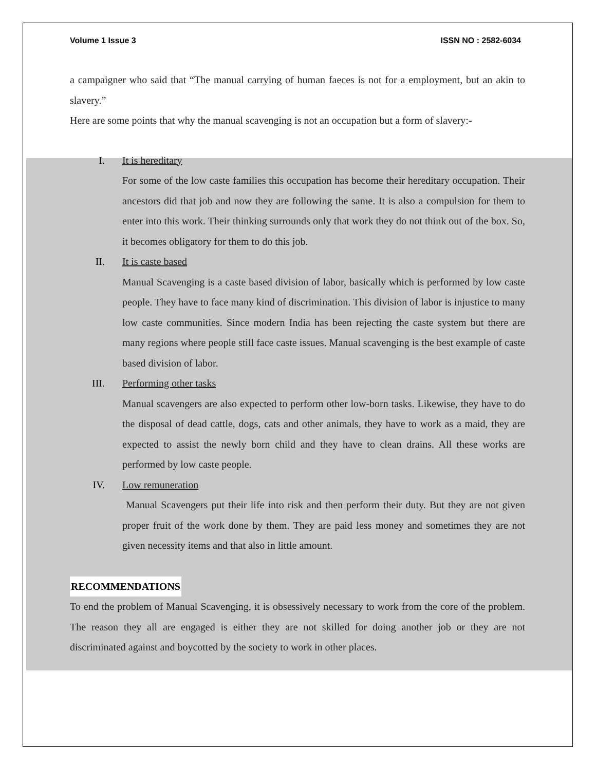Volume 1 Issue 3 ISSN NO : 2582-6034
a campaigner who said that “The manual carrying of human faeces is not for a employment, but an akin to slavery.”
Here are some points that why the manual scavenging is not an occupation but a form of slavery:-
I. It is hereditary
For some of the low caste families this occupation has become their hereditary occupation. Their ancestors did that job and now they are following the same. It is also a compulsion for them to enter into this work. Their thinking surrounds only that work they do not think out of the box. So, it becomes obligatory for them to do this job.
II. It is caste based
Manual Scavenging is a caste based division of labor, basically which is performed by low caste people. They have to face many kind of discrimination. This division of labor is injustice to many low caste communities. Since modern India has been rejecting the caste system but there are many regions where people still face caste issues. Manual scavenging is the best example of caste based division of labor.
III. Performing other tasks
Manual scavengers are also expected to perform other low-born tasks. Likewise, they have to do the disposal of dead cattle, dogs, cats and other animals, they have to work as a maid, they are expected to assist the newly born child and they have to clean drains. All these works are performed by low caste people.
IV. Low remuneration
Manual Scavengers put their life into risk and then perform their duty. But they are not given proper fruit of the work done by them. They are paid less money and sometimes they are not given necessity items and that also in little amount.
RECOMMENDATIONS
To end the problem of Manual Scavenging, it is obsessively necessary to work from the core of the problem. The reason they all are engaged is either they are not skilled for doing another job or they are not discriminated against and boycotted by the society to work in other places.